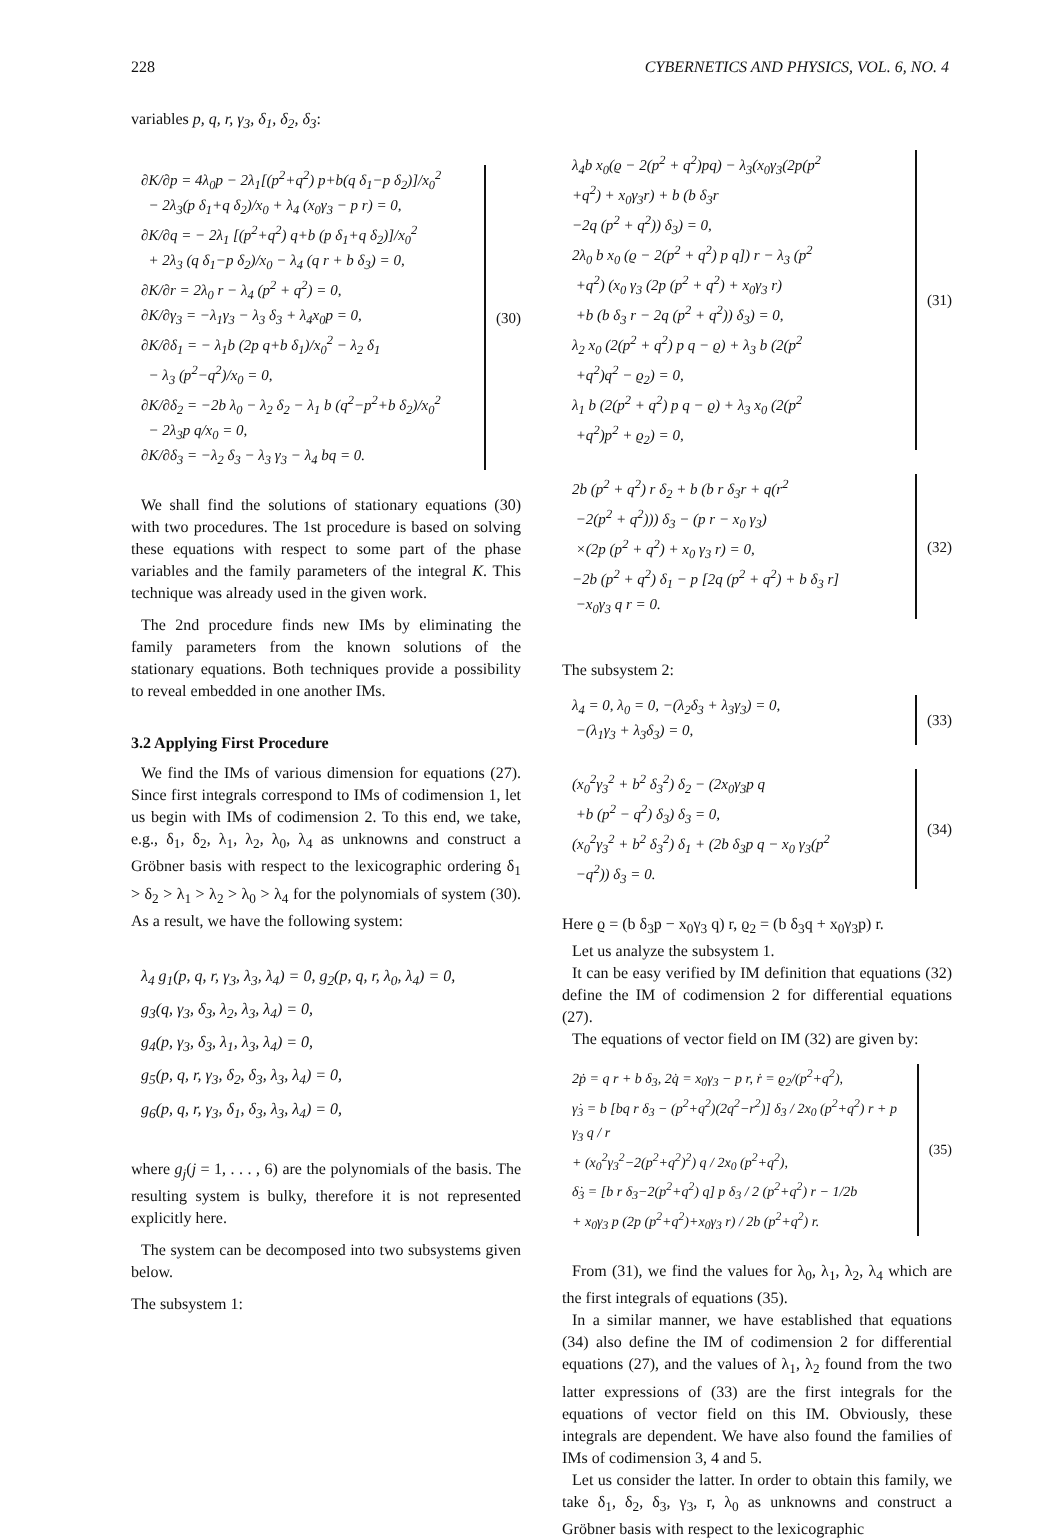228 CYBERNETICS AND PHYSICS, VOL. 6, NO. 4
variables p, q, r, γ<sub>3</sub>, δ<sub>1</sub>, δ<sub>2</sub>, δ<sub>3</sub>:
∂K/∂p = 4λ<sub>0</sub>p − 2λ<sub>1</sub>[(p<sup>2</sup>+q<sup>2</sup>) p+b(q δ<sub>1</sub>−p δ<sub>2</sub>)]/x<sub>0</sub><sup>2</sup>
− 2λ<sub>3</sub>(p δ<sub>1</sub>+q δ<sub>2</sub>)/x<sub>0</sub> + λ<sub>4</sub> (x<sub>0</sub>γ<sub>3</sub> − p r) = 0,
∂K/∂q = − 2λ<sub>1</sub> [(p<sup>2</sup>+q<sup>2</sup>) q+b (p δ<sub>1</sub>+q δ<sub>2</sub>)]/x<sub>0</sub><sup>2</sup>
+ 2λ<sub>3</sub> (q δ<sub>1</sub>−p δ<sub>2</sub>)/x<sub>0</sub> − λ<sub>4</sub> (q r + b δ<sub>3</sub>) = 0,
∂K/∂r = 2λ<sub>0</sub> r − λ<sub>4</sub> (p<sup>2</sup> + q<sup>2</sup>) = 0,
∂K/∂γ<sub>3</sub> = −λ<sub>1</sub>γ<sub>3</sub> − λ<sub>3</sub> δ<sub>3</sub> + λ<sub>4</sub>x<sub>0</sub>p = 0,
∂K/∂δ<sub>1</sub> = − λ<sub>1</sub>b (2p q+b δ<sub>1</sub>)/x<sub>0</sub><sup>2</sup> − λ<sub>2</sub> δ<sub>1</sub>
− λ<sub>3</sub> (p<sup>2</sup>−q<sup>2</sup>)/x<sub>0</sub> = 0,
∂K/∂δ<sub>2</sub> = −2b λ<sub>0</sub> − λ<sub>2</sub> δ<sub>2</sub> − λ<sub>1</sub> b (q<sup>2</sup>−p<sup>2</sup>+b δ<sub>2</sub>)/x<sub>0</sub><sup>2</sup>
− 2λ<sub>3</sub>p q/x<sub>0</sub> = 0,
∂K/∂δ<sub>3</sub> = −λ<sub>2</sub> δ<sub>3</sub> − λ<sub>3</sub> γ<sub>3</sub> − λ<sub>4</sub> bq = 0.
(30)
We shall find the solutions of stationary equations (30) with two procedures. The 1st procedure is based on solving these equations with respect to some part of the phase variables and the family parameters of the integral K. This technique was already used in the given work.
The 2nd procedure finds new IMs by eliminating the family parameters from the known solutions of the stationary equations. Both techniques provide a possibility to reveal embedded in one another IMs.
3.2 Applying First Procedure
We find the IMs of various dimension for equations (27). Since first integrals correspond to IMs of codimension 1, let us begin with IMs of codimension 2. To this end, we take, e.g., δ<sub>1</sub>, δ<sub>2</sub>, λ<sub>1</sub>, λ<sub>2</sub>, λ<sub>0</sub>, λ<sub>4</sub> as unknowns and construct a Gröbner basis with respect to the lexicographic ordering δ<sub>1</sub> > δ<sub>2</sub> > λ<sub>1</sub> > λ<sub>2</sub> > λ<sub>0</sub> > λ<sub>4</sub> for the polynomials of system (30). As a result, we have the following system:
λ<sub>4</sub> g<sub>1</sub>(p, q, r, γ<sub>3</sub>, λ<sub>3</sub>, λ<sub>4</sub>) = 0, g<sub>2</sub>(p, q, r, λ<sub>0</sub>, λ<sub>4</sub>) = 0,
g<sub>3</sub>(q, γ<sub>3</sub>, δ<sub>3</sub>, λ<sub>2</sub>, λ<sub>3</sub>, λ<sub>4</sub>) = 0,
g<sub>4</sub>(p, γ<sub>3</sub>, δ<sub>3</sub>, λ<sub>1</sub>, λ<sub>3</sub>, λ<sub>4</sub>) = 0,
g<sub>5</sub>(p, q, r, γ<sub>3</sub>, δ<sub>2</sub>, δ<sub>3</sub>, λ<sub>3</sub>, λ<sub>4</sub>) = 0,
g<sub>6</sub>(p, q, r, γ<sub>3</sub>, δ<sub>1</sub>, δ<sub>3</sub>, λ<sub>3</sub>, λ<sub>4</sub>) = 0,
where g<sub>j</sub>(j = 1, . . . , 6) are the polynomials of the basis. The resulting system is bulky, therefore it is not represented explicitly here.
The system can be decomposed into two subsystems given below.
The subsystem 1:
λ<sub>4</sub>b x<sub>0</sub>(ϱ − 2(p<sup>2</sup> + q<sup>2</sup>)pq) − λ<sub>3</sub>(x<sub>0</sub>γ<sub>3</sub>(2p(p<sup>2</sup>
+q<sup>2</sup>) + x<sub>0</sub>γ<sub>3</sub>r) + b (b δ<sub>3</sub>r
−2q (p<sup>2</sup> + q<sup>2</sup>)) δ<sub>3</sub>) = 0,
2λ<sub>0</sub> b x<sub>0</sub> (ϱ − 2(p<sup>2</sup> + q<sup>2</sup>) p q]) r − λ<sub>3</sub> (p<sup>2</sup>
+q<sup>2</sup>) (x<sub>0</sub> γ<sub>3</sub> (2p (p<sup>2</sup> + q<sup>2</sup>) + x<sub>0</sub>γ<sub>3</sub> r)
+b (b δ<sub>3</sub> r − 2q (p<sup>2</sup> + q<sup>2</sup>)) δ<sub>3</sub>) = 0,
λ<sub>2</sub> x<sub>0</sub> (2(p<sup>2</sup> + q<sup>2</sup>) p q − ϱ) + λ<sub>3</sub> b (2(p<sup>2</sup>
+q<sup>2</sup>)q<sup>2</sup> − ϱ<sub>2</sub>) = 0,
λ<sub>1</sub> b (2(p<sup>2</sup> + q<sup>2</sup>) p q − ϱ) + λ<sub>3</sub> x<sub>0</sub> (2(p<sup>2</sup>
+q<sup>2</sup>)p<sup>2</sup> + ϱ<sub>2</sub>) = 0,
(31)
2b (p<sup>2</sup> + q<sup>2</sup>) r δ<sub>2</sub> + b (b r δ<sub>3</sub>r + q(r<sup>2</sup>
−2(p<sup>2</sup> + q<sup>2</sup>))) δ<sub>3</sub> − (p r − x<sub>0</sub> γ<sub>3</sub>)
×(2p (p<sup>2</sup> + q<sup>2</sup>) + x<sub>0</sub> γ<sub>3</sub> r) = 0,
−2b (p<sup>2</sup> + q<sup>2</sup>) δ<sub>1</sub> − p [2q (p<sup>2</sup> + q<sup>2</sup>) + b δ<sub>3</sub> r]
−x<sub>0</sub>γ<sub>3</sub> q r = 0.
(32)
The subsystem 2:
λ<sub>4</sub> = 0, λ<sub>0</sub> = 0, −(λ<sub>2</sub>δ<sub>3</sub> + λ<sub>3</sub>γ<sub>3</sub>) = 0,
−(λ<sub>1</sub>γ<sub>3</sub> + λ<sub>3</sub>δ<sub>3</sub>) = 0,
(33)
(x<sub>0</sub><sup>2</sup>γ<sub>3</sub><sup>2</sup> + b<sup>2</sup> δ<sub>3</sub><sup>2</sup>) δ<sub>2</sub> − (2x<sub>0</sub>γ<sub>3</sub>p q
+b (p<sup>2</sup> − q<sup>2</sup>) δ<sub>3</sub>) δ<sub>3</sub> = 0,
(x<sub>0</sub><sup>2</sup>γ<sub>3</sub><sup>2</sup> + b<sup>2</sup> δ<sub>3</sub><sup>2</sup>) δ<sub>1</sub> + (2b δ<sub>3</sub>p q − x<sub>0</sub> γ<sub>3</sub>(p<sup>2</sup>
−q<sup>2</sup>)) δ<sub>3</sub> = 0.
(34)
Here ϱ = (b δ<sub>3</sub>p − x<sub>0</sub>γ<sub>3</sub> q) r, ϱ<sub>2</sub> = (b δ<sub>3</sub>q + x<sub>0</sub>γ<sub>3</sub>p) r.
Let us analyze the subsystem 1.
It can be easy verified by IM definition that equations (32) define the IM of codimension 2 for differential equations (27).
The equations of vector field on IM (32) are given by:
2ṗ = q r + b δ<sub>3</sub>, 2q̇ = x<sub>0</sub>γ<sub>3</sub> − p r, ṙ = ϱ<sub>2</sub>/(p<sup>2</sup>+q<sup>2</sup>),
γ̇<sub>3</sub> = b [bq r δ<sub>3</sub> − (p<sup>2</sup>+q<sup>2</sup>)(2q<sup>2</sup>−r<sup>2</sup>)] δ<sub>3</sub> / 2x<sub>0</sub> (p<sup>2</sup>+q<sup>2</sup>) r + p γ<sub>3</sub> q / r
+ (x<sub>0</sub><sup>2</sup>γ<sub>3</sub><sup>2</sup>−2(p<sup>2</sup>+q<sup>2</sup>)<sup>2</sup>) q / 2x<sub>0</sub> (p<sup>2</sup>+q<sup>2</sup>),
δ̇<sub>3</sub> = [b r δ<sub>3</sub>−2(p<sup>2</sup>+q<sup>2</sup>) q] p δ<sub>3</sub> / 2 (p<sup>2</sup>+q<sup>2</sup>) r − 1/2b
+ x<sub>0</sub>γ<sub>3</sub> p (2p (p<sup>2</sup>+q<sup>2</sup>)+x<sub>0</sub>γ<sub>3</sub> r) / 2b (p<sup>2</sup>+q<sup>2</sup>) r.
(35)
From (31), we find the values for λ<sub>0</sub>, λ<sub>1</sub>, λ<sub>2</sub>, λ<sub>4</sub> which are the first integrals of equations (35).
In a similar manner, we have established that equations (34) also define the IM of codimension 2 for differential equations (27), and the values of λ<sub>1</sub>, λ<sub>2</sub> found from the two latter expressions of (33) are the first integrals for the equations of vector field on this IM. Obviously, these integrals are dependent. We have also found the families of IMs of codimension 3, 4 and 5.
Let us consider the latter. In order to obtain this family, we take δ<sub>1</sub>, δ<sub>2</sub>, δ<sub>3</sub>, γ<sub>3</sub>, r, λ<sub>0</sub> as unknowns and construct a Gröbner basis with respect to the lexicographic